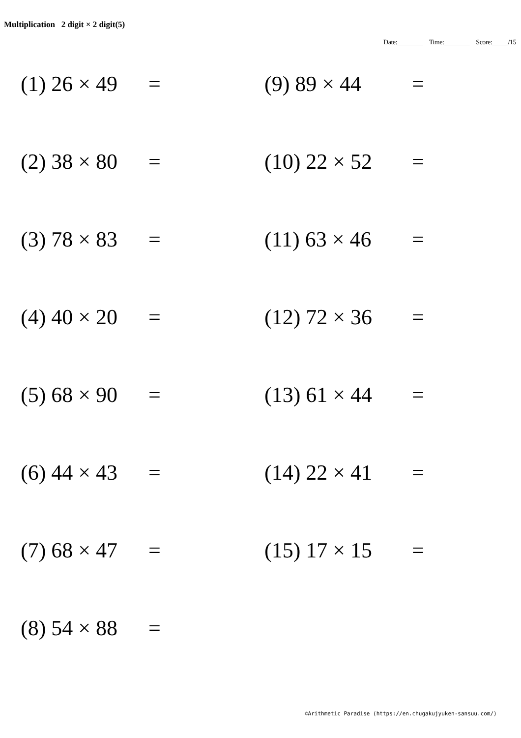Multiplication 2 digit × 2 digit(5)
Date:________ Time:________ Score:_____/15
(1) 26 × 49 =
(9) 89 × 44 =
(2) 38 × 80 =
(10) 22 × 52 =
(3) 78 × 83 =
(11) 63 × 46 =
(4) 40 × 20 =
(12) 72 × 36 =
(5) 68 × 90 =
(13) 61 × 44 =
(6) 44 × 43 =
(14) 22 × 41 =
(7) 68 × 47 =
(15) 17 × 15 =
(8) 54 × 88 =
©Arithmetic Paradise (https://en.chugakujyuken-sansuu.com/)